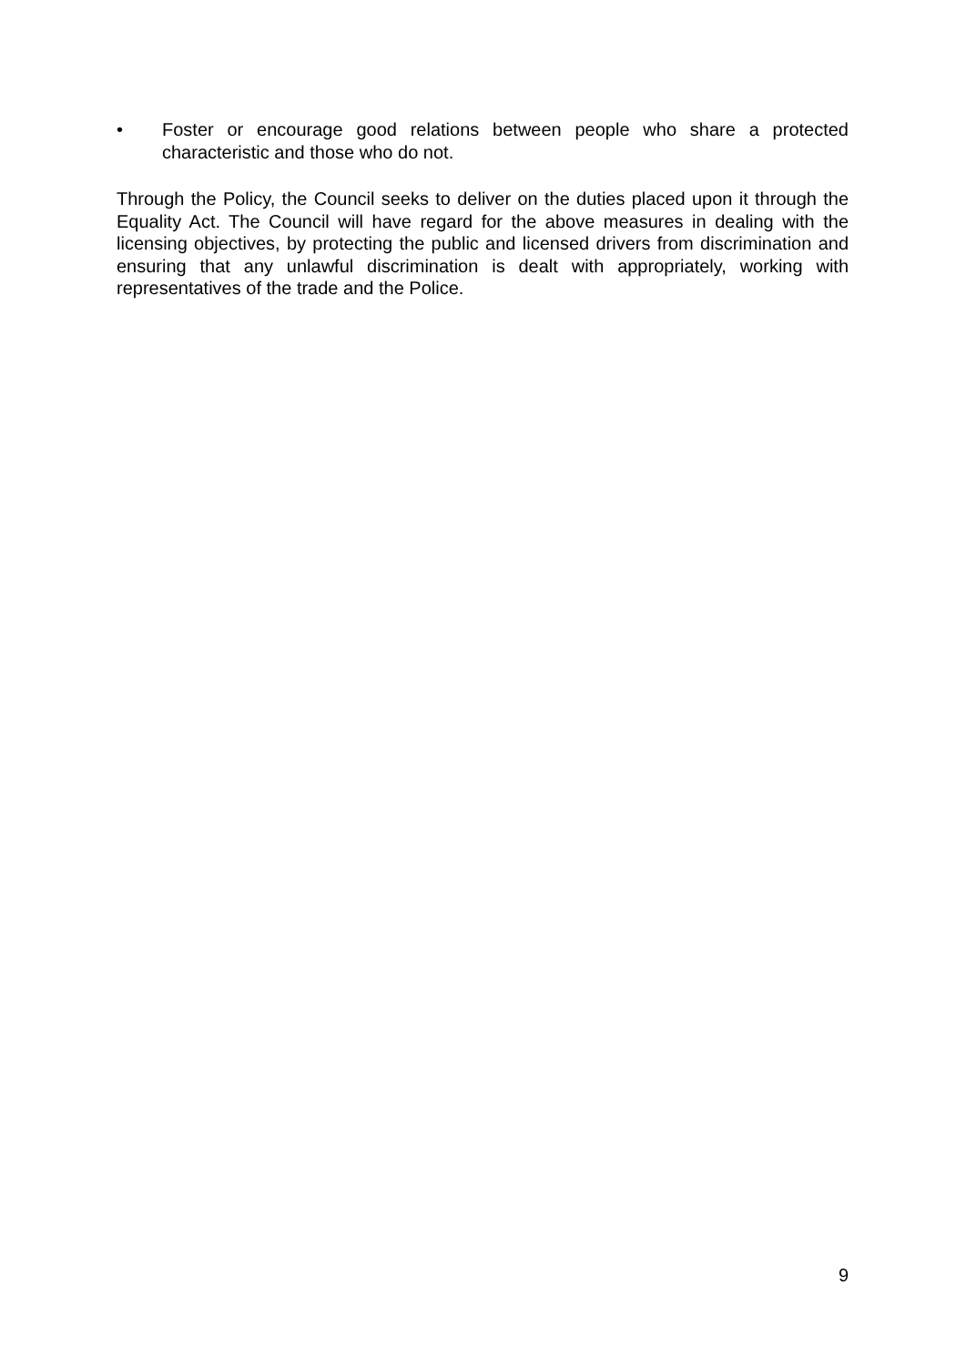• Foster or encourage good relations between people who share a protected characteristic and those who do not.
Through the Policy, the Council seeks to deliver on the duties placed upon it through the Equality Act. The Council will have regard for the above measures in dealing with the licensing objectives, by protecting the public and licensed drivers from discrimination and ensuring that any unlawful discrimination is dealt with appropriately, working with representatives of the trade and the Police.
9